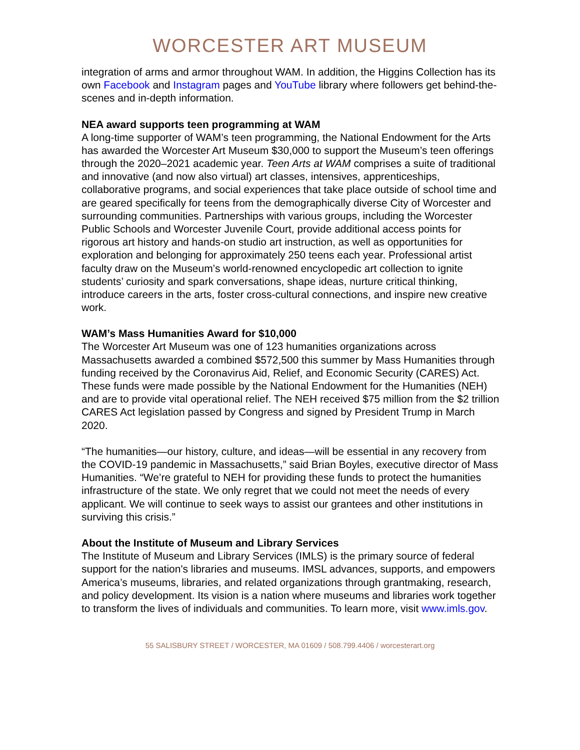WORCESTER ART MUSEUM
integration of arms and armor throughout WAM. In addition, the Higgins Collection has its own Facebook and Instagram pages and YouTube library where followers get behind-the-scenes and in-depth information.
NEA award supports teen programming at WAM
A long-time supporter of WAM’s teen programming, the National Endowment for the Arts has awarded the Worcester Art Museum $30,000 to support the Museum’s teen offerings through the 2020–2021 academic year. Teen Arts at WAM comprises a suite of traditional and innovative (and now also virtual) art classes, intensives, apprenticeships, collaborative programs, and social experiences that take place outside of school time and are geared specifically for teens from the demographically diverse City of Worcester and surrounding communities. Partnerships with various groups, including the Worcester Public Schools and Worcester Juvenile Court, provide additional access points for rigorous art history and hands-on studio art instruction, as well as opportunities for exploration and belonging for approximately 250 teens each year. Professional artist faculty draw on the Museum’s world-renowned encyclopedic art collection to ignite students’ curiosity and spark conversations, shape ideas, nurture critical thinking, introduce careers in the arts, foster cross-cultural connections, and inspire new creative work.
WAM’s Mass Humanities Award for $10,000
The Worcester Art Museum was one of 123 humanities organizations across Massachusetts awarded a combined $572,500 this summer by Mass Humanities through funding received by the Coronavirus Aid, Relief, and Economic Security (CARES) Act. These funds were made possible by the National Endowment for the Humanities (NEH) and are to provide vital operational relief. The NEH received $75 million from the $2 trillion CARES Act legislation passed by Congress and signed by President Trump in March 2020.
“The humanities—our history, culture, and ideas—will be essential in any recovery from the COVID-19 pandemic in Massachusetts,” said Brian Boyles, executive director of Mass Humanities. “We’re grateful to NEH for providing these funds to protect the humanities infrastructure of the state. We only regret that we could not meet the needs of every applicant. We will continue to seek ways to assist our grantees and other institutions in surviving this crisis.”
About the Institute of Museum and Library Services
The Institute of Museum and Library Services (IMLS) is the primary source of federal support for the nation's libraries and museums. IMSL advances, supports, and empowers America’s museums, libraries, and related organizations through grantmaking, research, and policy development. Its vision is a nation where museums and libraries work together to transform the lives of individuals and communities. To learn more, visit www.imls.gov.
55 SALISBURY STREET / WORCESTER, MA 01609 / 508.799.4406 / worcesterart.org